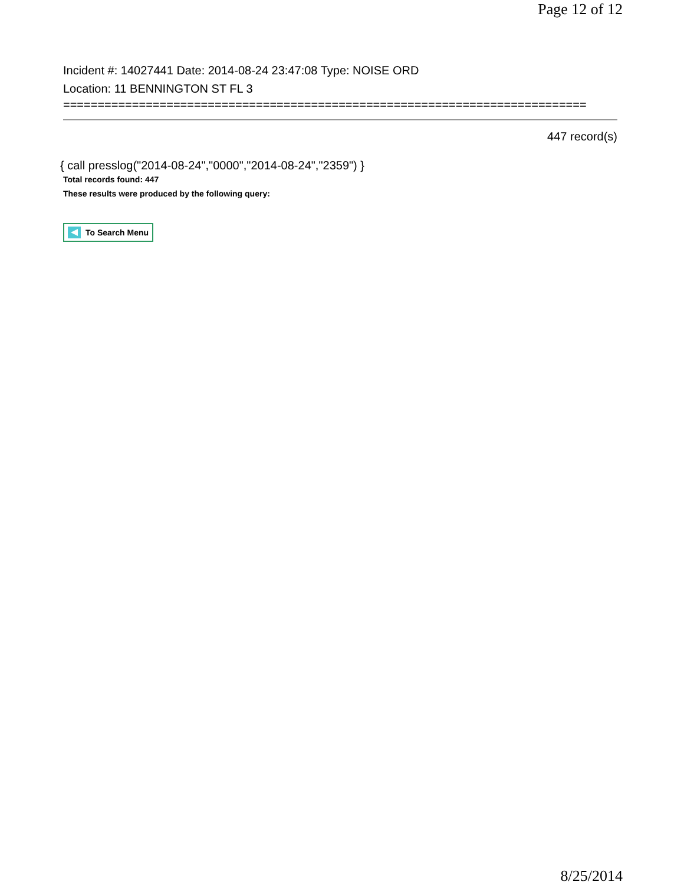Page 12 of 12
Incident #: 14027441 Date: 2014-08-24 23:47:08 Type: NOISE ORD
Location: 11 BENNINGTON ST FL 3
============================================================================
447 record(s)
{ call presslog("2014-08-24","0000","2014-08-24","2359") }
Total records found: 447
These results were produced by the following query:
To Search Menu
8/25/2014